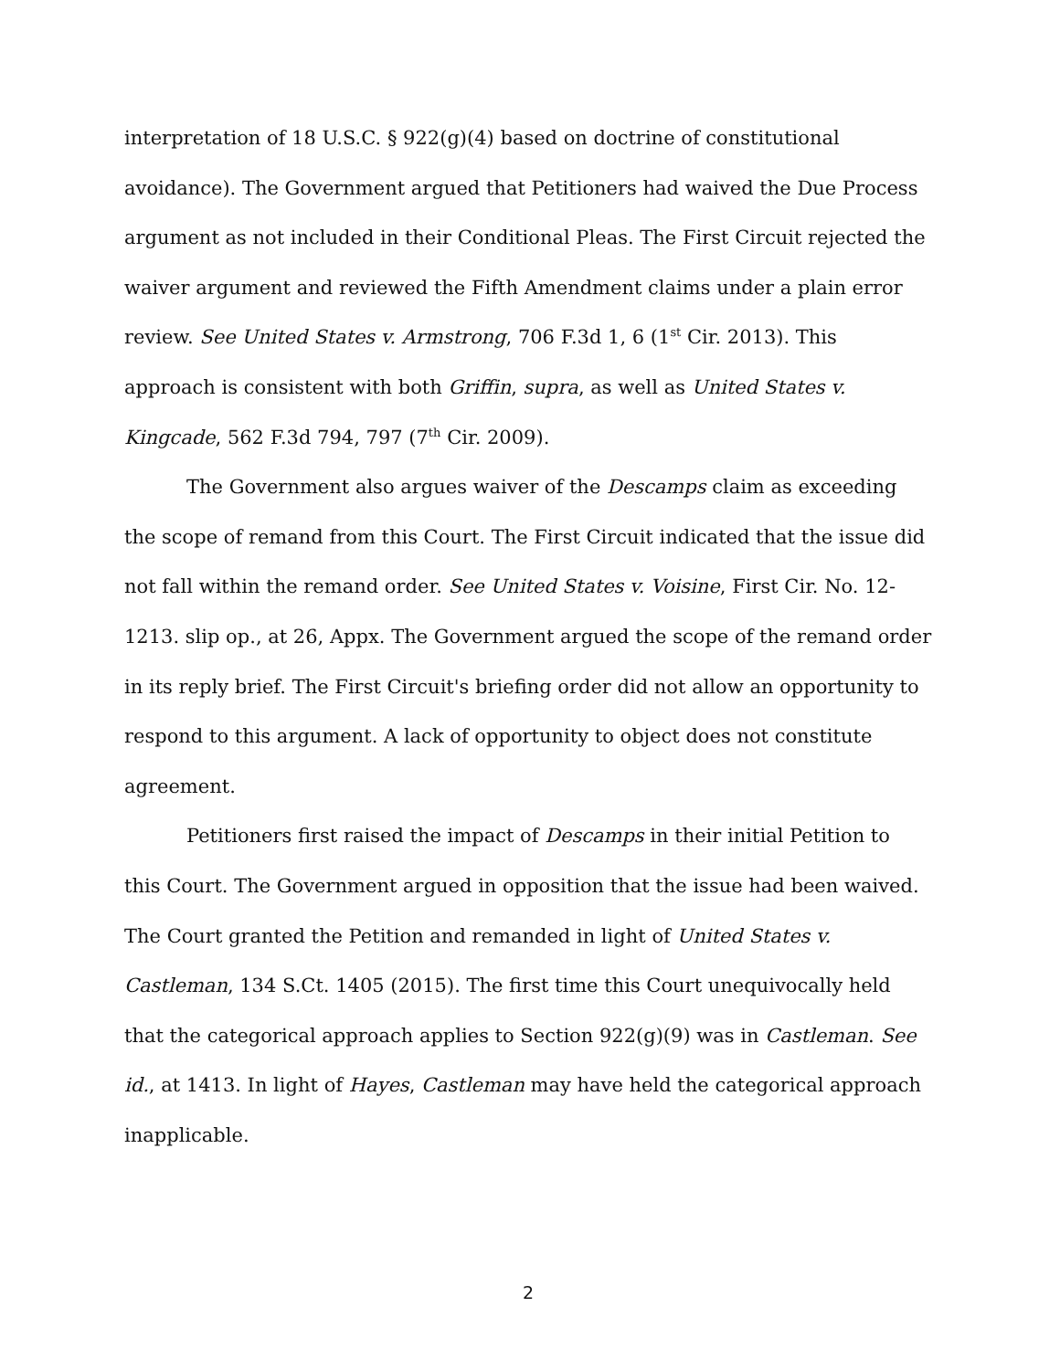interpretation of 18 U.S.C. § 922(g)(4) based on doctrine of constitutional avoidance). The Government argued that Petitioners had waived the Due Process argument as not included in their Conditional Pleas. The First Circuit rejected the waiver argument and reviewed the Fifth Amendment claims under a plain error review. See United States v. Armstrong, 706 F.3d 1, 6 (1<sup>st</sup> Cir. 2013). This approach is consistent with both Griffin, supra, as well as United States v. Kingcade, 562 F.3d 794, 797 (7<sup>th</sup> Cir. 2009).
The Government also argues waiver of the Descamps claim as exceeding the scope of remand from this Court. The First Circuit indicated that the issue did not fall within the remand order. See United States v. Voisine, First Cir. No. 12-1213. slip op., at 26, Appx. The Government argued the scope of the remand order in its reply brief. The First Circuit's briefing order did not allow an opportunity to respond to this argument. A lack of opportunity to object does not constitute agreement.
Petitioners first raised the impact of Descamps in their initial Petition to this Court. The Government argued in opposition that the issue had been waived. The Court granted the Petition and remanded in light of United States v. Castleman, 134 S.Ct. 1405 (2015). The first time this Court unequivocally held that the categorical approach applies to Section 922(g)(9) was in Castleman. See id., at 1413. In light of Hayes, Castleman may have held the categorical approach inapplicable.
2